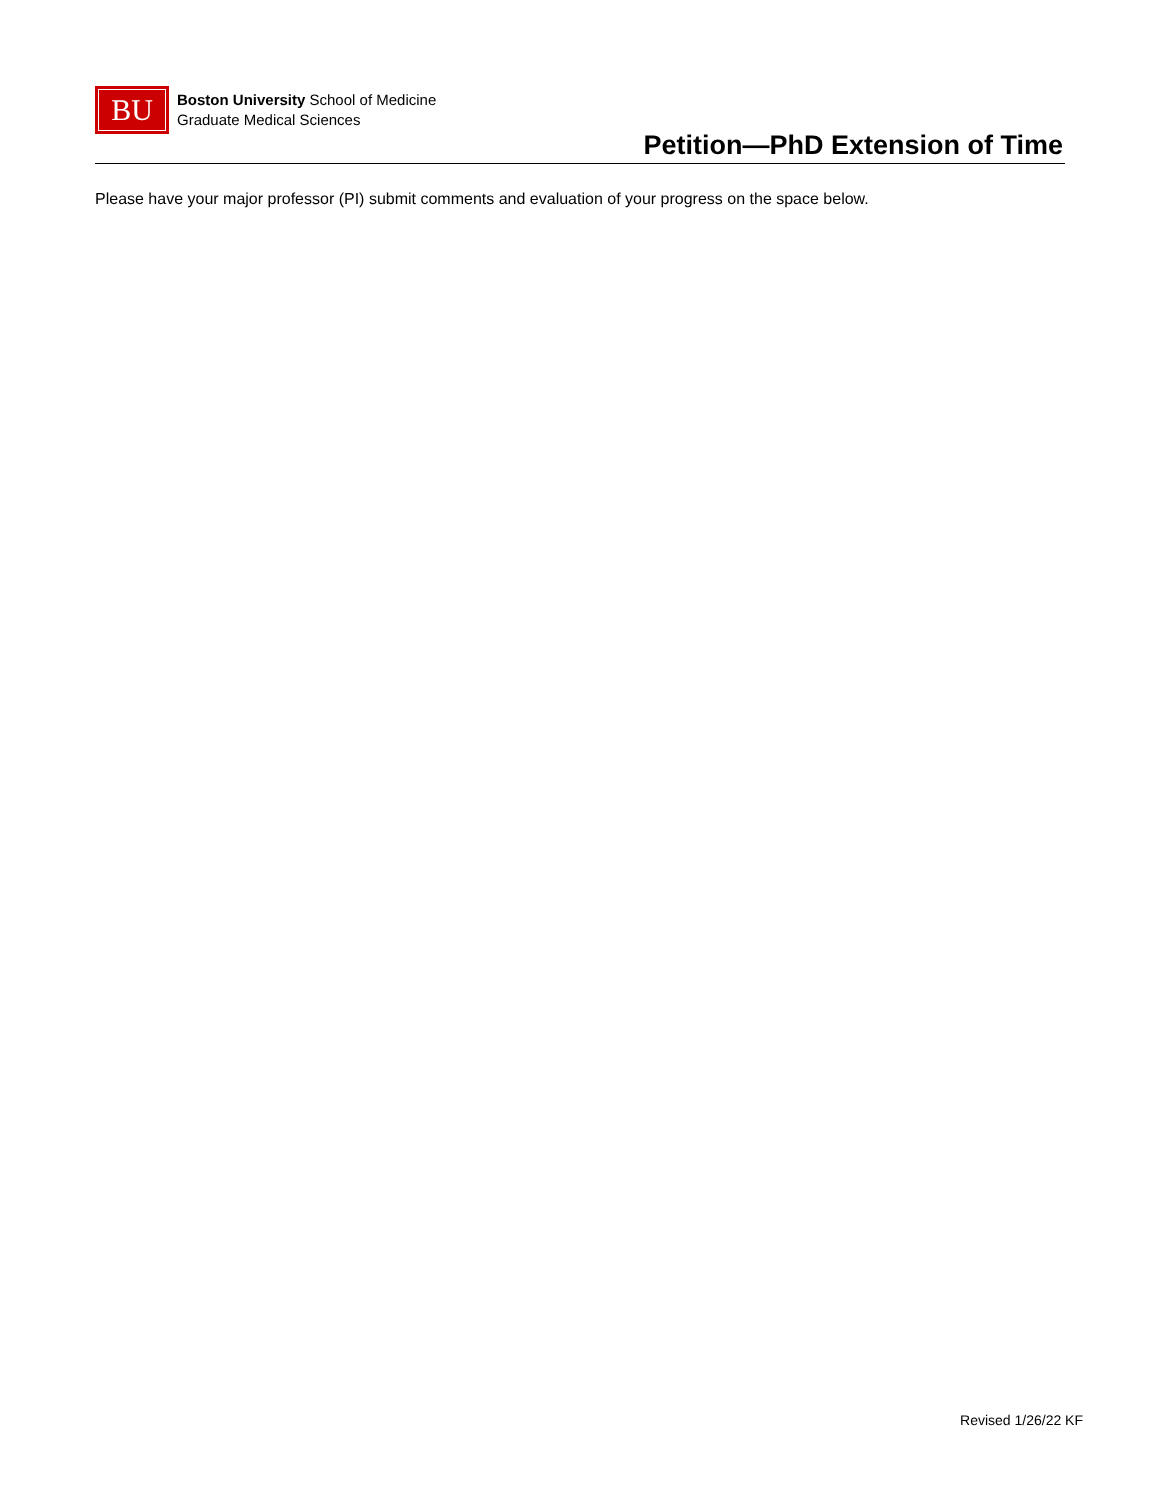BU
Boston University School of Medicine
Graduate Medical Sciences
Petition—PhD Extension of Time
Please have your major professor (PI) submit comments and evaluation of your progress on the space below.
Revised 1/26/22 KF